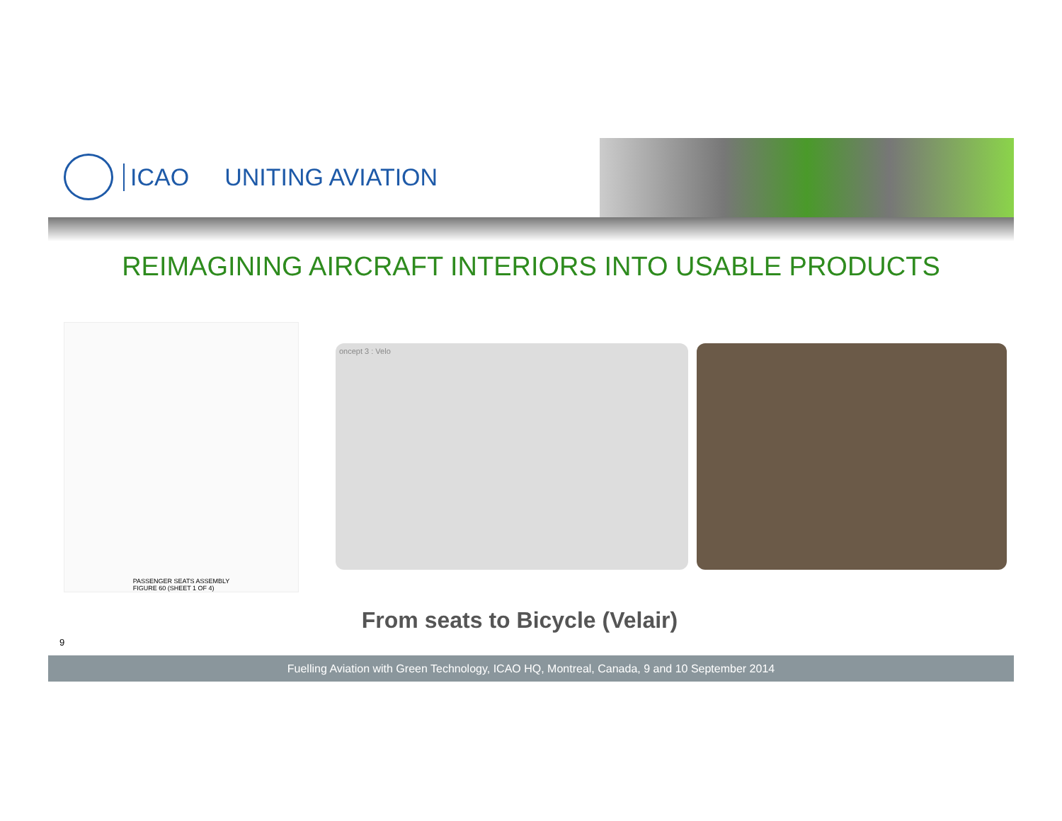ICAO UNITING AVIATION
REIMAGINING AIRCRAFT INTERIORS INTO USABLE PRODUCTS
PASSENGER SEATS ASSEMBLY
FIGURE 60 (SHEET 1 OF 4)
oncept 3 : Velo
From seats to Bicycle (Velair)
9
Fuelling Aviation with Green Technology, ICAO HQ, Montreal, Canada, 9 and 10 September 2014